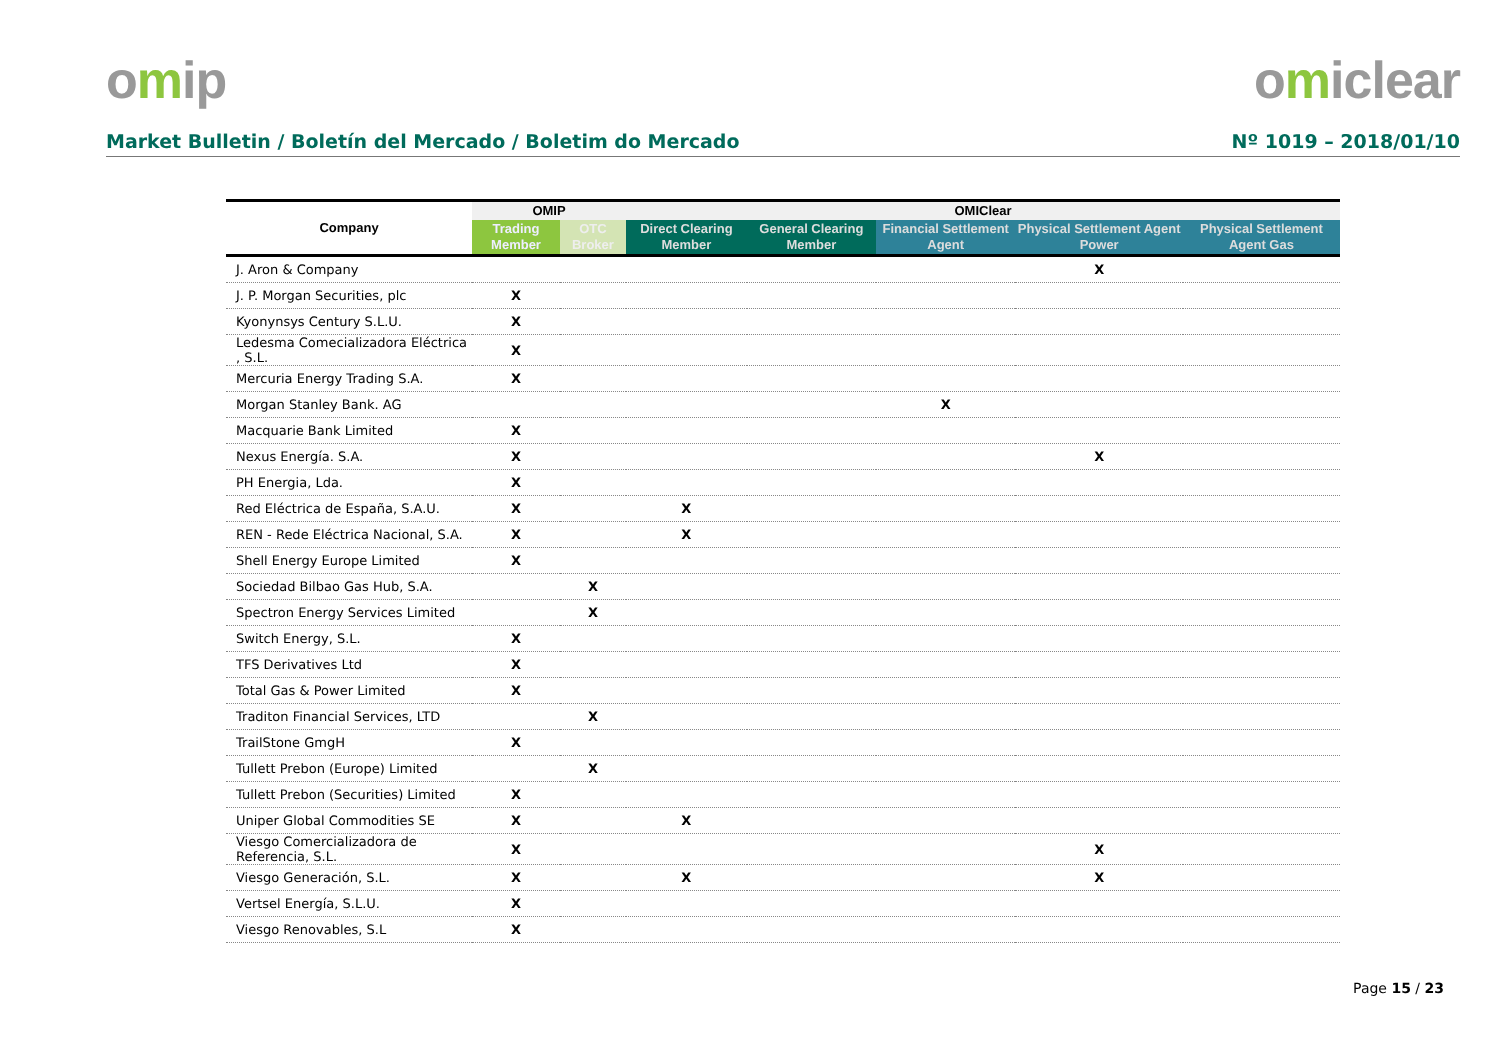omip omiclear
Market Bulletin / Boletín del Mercado / Boletim do Mercado
Nº 1019 – 2018/01/10
| Company | OMIP | | OMIClear | | | | |
| --- | --- | --- | --- | --- | --- | --- | --- |
| | Trading Member | OTC Broker | Direct Clearing Member | General Clearing Member | Financial Settlement Agent | Physical Settlement Agent Power | Physical Settlement Agent Gas |
| J. Aron & Company | | | | | | X | |
| J. P. Morgan Securities, plc | X | | | | | | |
| Kyonynsys Century S.L.U. | X | | | | | | |
| Ledesma Comecializadora Eléctrica , S.L. | X | | | | | | |
| Mercuria Energy Trading S.A. | X | | | | | | |
| Morgan Stanley Bank. AG | | | | | X | | |
| Macquarie Bank Limited | X | | | | | | |
| Nexus Energía. S.A. | X | | | | | X | |
| PH Energia, Lda. | X | | | | | | |
| Red Eléctrica de España, S.A.U. | X | | X | | | | |
| REN - Rede Eléctrica Nacional, S.A. | X | | X | | | | |
| Shell Energy Europe Limited | X | | | | | | |
| Sociedad Bilbao Gas Hub, S.A. | | X | | | | | |
| Spectron Energy Services Limited | | X | | | | | |
| Switch Energy, S.L. | X | | | | | | |
| TFS Derivatives Ltd | X | | | | | | |
| Total Gas & Power Limited | X | | | | | | |
| Traditon Financial Services, LTD | | X | | | | | |
| TrailStone GmgH | X | | | | | | |
| Tullett Prebon (Europe) Limited | | X | | | | | |
| Tullett Prebon (Securities) Limited | X | | | | | | |
| Uniper Global Commodities SE | X | | X | | | | |
| Viesgo Comercializadora de Referencia, S.L. | X | | | | | X | |
| Viesgo Generación, S.L. | X | | X | | | X | |
| Vertsel Energía, S.L.U. | X | | | | | | |
| Viesgo Renovables, S.L | X | | | | | | |
Page 15 / 23